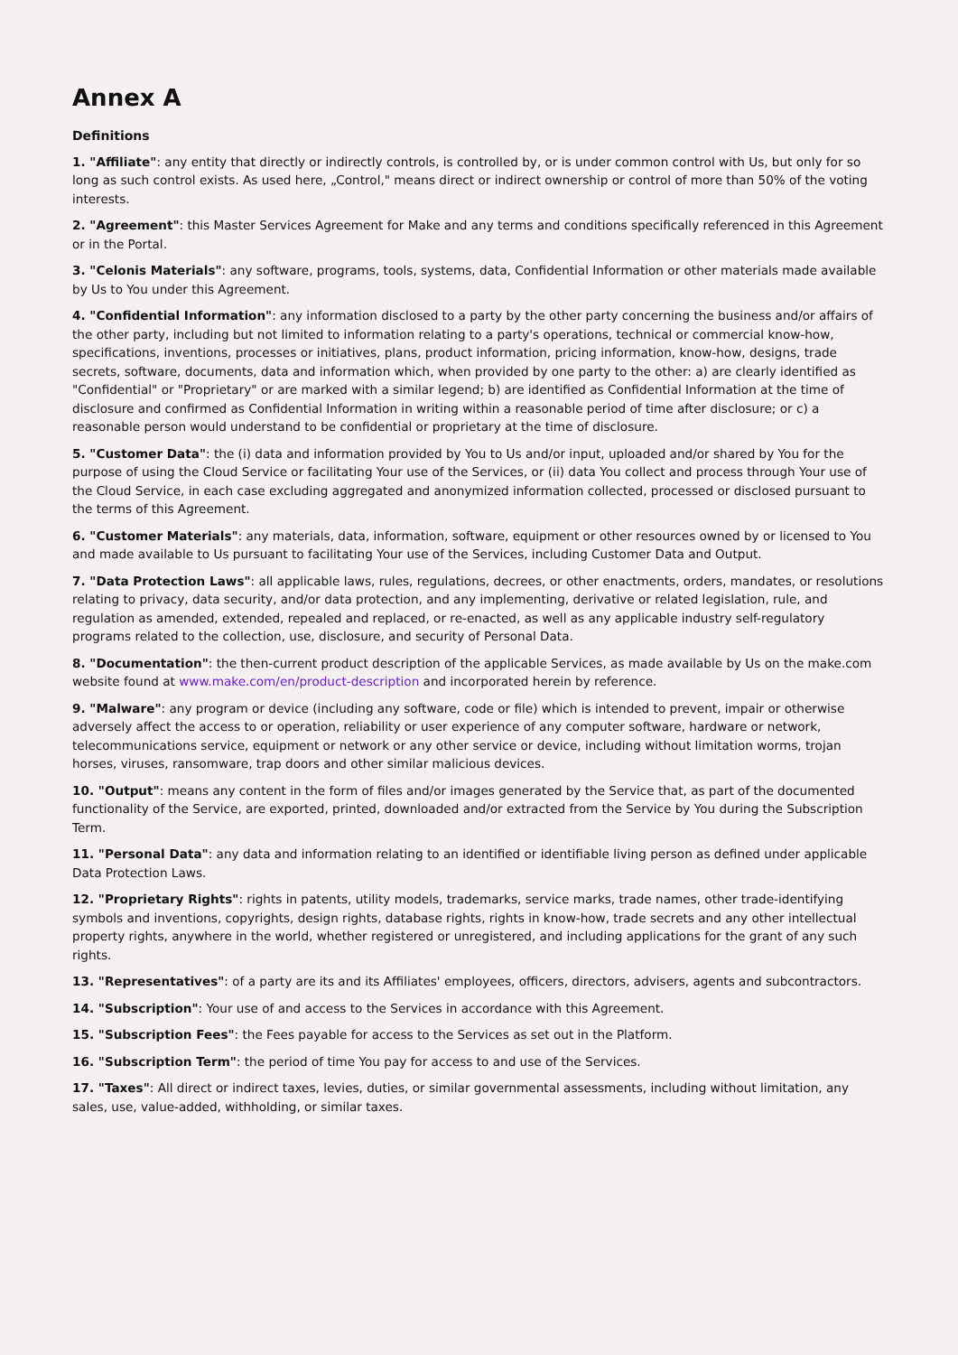Annex A
Definitions
1. "Affiliate": any entity that directly or indirectly controls, is controlled by, or is under common control with Us, but only for so long as such control exists. As used here, „Control," means direct or indirect ownership or control of more than 50% of the voting interests.
2. "Agreement": this Master Services Agreement for Make and any terms and conditions specifically referenced in this Agreement or in the Portal.
3. "Celonis Materials": any software, programs, tools, systems, data, Confidential Information or other materials made available by Us to You under this Agreement.
4. "Confidential Information": any information disclosed to a party by the other party concerning the business and/or affairs of the other party, including but not limited to information relating to a party's operations, technical or commercial know-how, specifications, inventions, processes or initiatives, plans, product information, pricing information, know-how, designs, trade secrets, software, documents, data and information which, when provided by one party to the other: a) are clearly identified as "Confidential" or "Proprietary" or are marked with a similar legend; b) are identified as Confidential Information at the time of disclosure and confirmed as Confidential Information in writing within a reasonable period of time after disclosure; or c) a reasonable person would understand to be confidential or proprietary at the time of disclosure.
5. "Customer Data": the (i) data and information provided by You to Us and/or input, uploaded and/or shared by You for the purpose of using the Cloud Service or facilitating Your use of the Services, or (ii) data You collect and process through Your use of the Cloud Service, in each case excluding aggregated and anonymized information collected, processed or disclosed pursuant to the terms of this Agreement.
6. "Customer Materials": any materials, data, information, software, equipment or other resources owned by or licensed to You and made available to Us pursuant to facilitating Your use of the Services, including Customer Data and Output.
7. "Data Protection Laws": all applicable laws, rules, regulations, decrees, or other enactments, orders, mandates, or resolutions relating to privacy, data security, and/or data protection, and any implementing, derivative or related legislation, rule, and regulation as amended, extended, repealed and replaced, or re-enacted, as well as any applicable industry self-regulatory programs related to the collection, use, disclosure, and security of Personal Data.
8. "Documentation": the then-current product description of the applicable Services, as made available by Us on the make.com website found at www.make.com/en/product-description and incorporated herein by reference.
9. "Malware": any program or device (including any software, code or file) which is intended to prevent, impair or otherwise adversely affect the access to or operation, reliability or user experience of any computer software, hardware or network, telecommunications service, equipment or network or any other service or device, including without limitation worms, trojan horses, viruses, ransomware, trap doors and other similar malicious devices.
10. "Output": means any content in the form of files and/or images generated by the Service that, as part of the documented functionality of the Service, are exported, printed, downloaded and/or extracted from the Service by You during the Subscription Term.
11. "Personal Data": any data and information relating to an identified or identifiable living person as defined under applicable Data Protection Laws.
12. "Proprietary Rights": rights in patents, utility models, trademarks, service marks, trade names, other trade-identifying symbols and inventions, copyrights, design rights, database rights, rights in know-how, trade secrets and any other intellectual property rights, anywhere in the world, whether registered or unregistered, and including applications for the grant of any such rights.
13. "Representatives": of a party are its and its Affiliates' employees, officers, directors, advisers, agents and subcontractors.
14. "Subscription": Your use of and access to the Services in accordance with this Agreement.
15. "Subscription Fees": the Fees payable for access to the Services as set out in the Platform.
16. "Subscription Term": the period of time You pay for access to and use of the Services.
17. "Taxes": All direct or indirect taxes, levies, duties, or similar governmental assessments, including without limitation, any sales, use, value-added, withholding, or similar taxes.